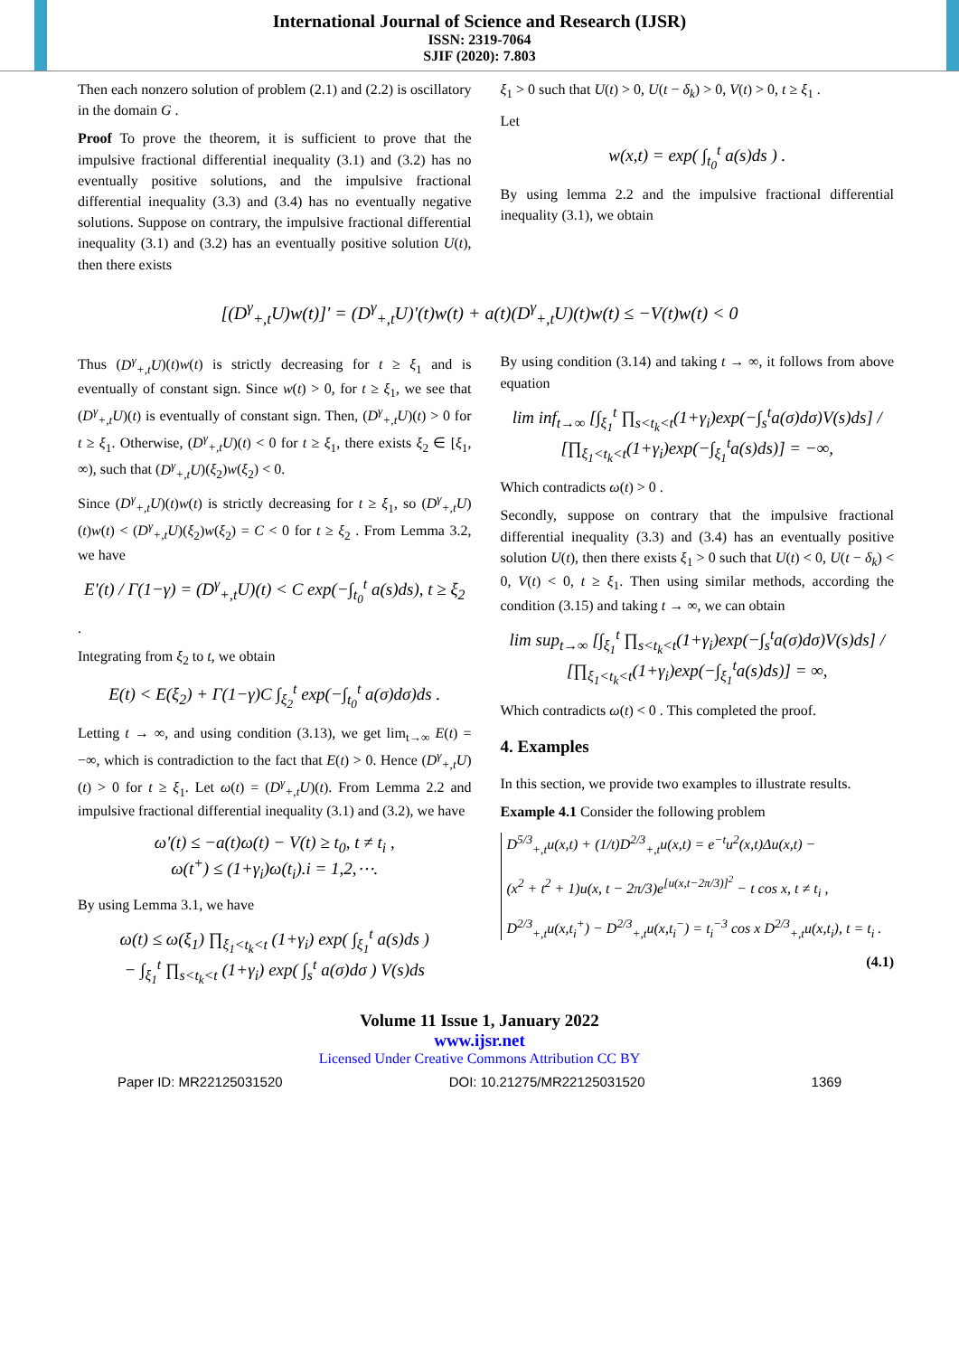International Journal of Science and Research (IJSR)
ISSN: 2319-7064
SJIF (2020): 7.803
Then each nonzero solution of problem (2.1) and (2.2) is oscillatory in the domain G .
Proof To prove the theorem, it is sufficient to prove that the impulsive fractional differential inequality (3.1) and (3.2) has no eventually positive solutions, and the impulsive fractional differential inequality (3.3) and (3.4) has no eventually negative solutions. Suppose on contrary, the impulsive fractional differential inequality (3.1) and (3.2) has an eventually positive solution U(t), then there exists
ξ<sub>1</sub> > 0 such that U(t) > 0, U(t − δ<sub>k</sub>) > 0, V(t) > 0, t ≥ ξ<sub>1</sub> .
Let
w(x,t) = exp( ∫<sub>t<sub>0</sub></sub><sup>t</sup> a(s)ds ) .
By using lemma 2.2 and the impulsive fractional differential inequality (3.1), we obtain
[(D<sup>γ</sup><sub>+,t</sub>U)w(t)]' = (D<sup>γ</sup><sub>+,t</sub>U)'(t)w(t) + a(t)(D<sup>γ</sup><sub>+,t</sub>U)(t)w(t) ≤ −V(t)w(t) < 0
Thus (D<sup>γ</sup><sub>+,t</sub>U)(t)w(t) is strictly decreasing for t ≥ ξ<sub>1</sub> and is eventually of constant sign. Since w(t) > 0, for t ≥ ξ<sub>1</sub>, we see that (D<sup>γ</sup><sub>+,t</sub>U)(t) is eventually of constant sign. Then, (D<sup>γ</sup><sub>+,t</sub>U)(t) > 0 for t ≥ ξ<sub>1</sub>. Otherwise, (D<sup>γ</sup><sub>+,t</sub>U)(t) < 0 for t ≥ ξ<sub>1</sub>, there exists ξ<sub>2</sub> ∈ [ξ<sub>1</sub>, ∞), such that (D<sup>γ</sup><sub>+,t</sub>U)(ξ<sub>2</sub>)w(ξ<sub>2</sub>) < 0.
Since (D<sup>γ</sup><sub>+,t</sub>U)(t)w(t) is strictly decreasing for t ≥ ξ<sub>1</sub>, so (D<sup>γ</sup><sub>+,t</sub>U)(t)w(t) < (D<sup>γ</sup><sub>+,t</sub>U)(ξ<sub>2</sub>)w(ξ<sub>2</sub>) = C < 0 for t ≥ ξ<sub>2</sub> . From Lemma 3.2, we have
E'(t) / Γ(1−γ) = (D<sup>γ</sup><sub>+,t</sub>U)(t) < C exp(−∫<sub>t<sub>0</sub></sub><sup>t</sup> a(s)ds), t ≥ ξ<sub>2</sub>
.
Integrating from ξ<sub>2</sub> to t, we obtain
E(t) < E(ξ<sub>2</sub>) + Γ(1−γ)C ∫<sub>ξ<sub>2</sub></sub><sup>t</sup> exp(−∫<sub>t<sub>0</sub></sub><sup>t</sup> a(σ)dσ)ds .
Letting t → ∞, and using condition (3.13), we get lim<sub>t→∞</sub> E(t) = −∞, which is contradiction to the fact that E(t) > 0. Hence (D<sup>γ</sup><sub>+,t</sub>U)(t) > 0 for t ≥ ξ<sub>1</sub>. Let ω(t) = (D<sup>γ</sup><sub>+,t</sub>U)(t). From Lemma 2.2 and impulsive fractional differential inequality (3.1) and (3.2), we have
ω'(t) ≤ −a(t)ω(t) − V(t) ≥ t<sub>0</sub>, t ≠ t<sub>i</sub> ,
ω(t<sup>+</sup>) ≤ (1+γ<sub>i</sub>)ω(t<sub>i</sub>).i = 1,2,⋯.
By using Lemma 3.1, we have
ω(t) ≤ ω(ξ<sub>1</sub>) ∏<sub>ξ<sub>1</sub><t<sub>k</sub><t</sub> (1+γ<sub>i</sub>) exp( ∫<sub>ξ<sub>1</sub></sub><sup>t</sup> a(s)ds )
− ∫<sub>ξ<sub>1</sub></sub><sup>t</sup> ∏<sub>s<t<sub>k</sub><t</sub> (1+γ<sub>i</sub>) exp( ∫<sub>s</sub><sup>t</sup> a(σ)dσ ) V(s)ds
By using condition (3.14) and taking t → ∞, it follows from above equation
lim inf<sub>t→∞</sub> [∫<sub>ξ<sub>1</sub></sub><sup>t</sup> ∏<sub>s<t<sub>k</sub><t</sub>(1+γ<sub>i</sub>)exp(−∫<sub>s</sub><sup>t</sup>a(σ)dσ)V(s)ds] / [∏<sub>ξ<sub>1</sub><t<sub>k</sub><t</sub>(1+γ<sub>i</sub>)exp(−∫<sub>ξ<sub>1</sub></sub><sup>t</sup>a(s)ds)] = −∞,
Which contradicts ω(t) > 0 .
Secondly, suppose on contrary that the impulsive fractional differential inequality (3.3) and (3.4) has an eventually positive solution U(t), then there exists ξ<sub>1</sub> > 0 such that U(t) < 0, U(t − δ<sub>k</sub>) < 0, V(t) < 0, t ≥ ξ<sub>1</sub>. Then using similar methods, according the condition (3.15) and taking t → ∞, we can obtain
lim sup<sub>t→∞</sub> [∫<sub>ξ<sub>1</sub></sub><sup>t</sup> ∏<sub>s<t<sub>k</sub><t</sub>(1+γ<sub>i</sub>)exp(−∫<sub>s</sub><sup>t</sup>a(σ)dσ)V(s)ds] / [∏<sub>ξ<sub>1</sub><t<sub>k</sub><t</sub>(1+γ<sub>i</sub>)exp(−∫<sub>ξ<sub>1</sub></sub><sup>t</sup>a(s)ds)] = ∞,
Which contradicts ω(t) < 0 . This completed the proof.
4. Examples
In this section, we provide two examples to illustrate results.
Example 4.1 Consider the following problem
D<sup>5/3</sup><sub>+,t</sub>u(x,t) + (1/t)D<sup>2/3</sup><sub>+,t</sub>u(x,t) = e<sup>−t</sup>u<sup>2</sup>(x,t)Δu(x,t) −
(x<sup>2</sup> + t<sup>2</sup> + 1)u(x, t − 2π/3)e<sup>[u(x,t−2π/3)]<sup>2</sup></sup> − t cos x, t ≠ t<sub>i</sub> ,
D<sup>2/3</sup><sub>+,t</sub>u(x,t<sub>i</sub><sup>+</sup>) − D<sup>2/3</sup><sub>+,t</sub>u(x,t<sub>i</sub><sup>−</sup>) = t<sub>i</sub><sup>−3</sup> cos x D<sup>2/3</sup><sub>+,t</sub>u(x,t<sub>i</sub>), t = t<sub>i</sub> .
(4.1)
Volume 11 Issue 1, January 2022
www.ijsr.net
Licensed Under Creative Commons Attribution CC BY
Paper ID: MR22125031520 DOI: 10.21275/MR22125031520 1369